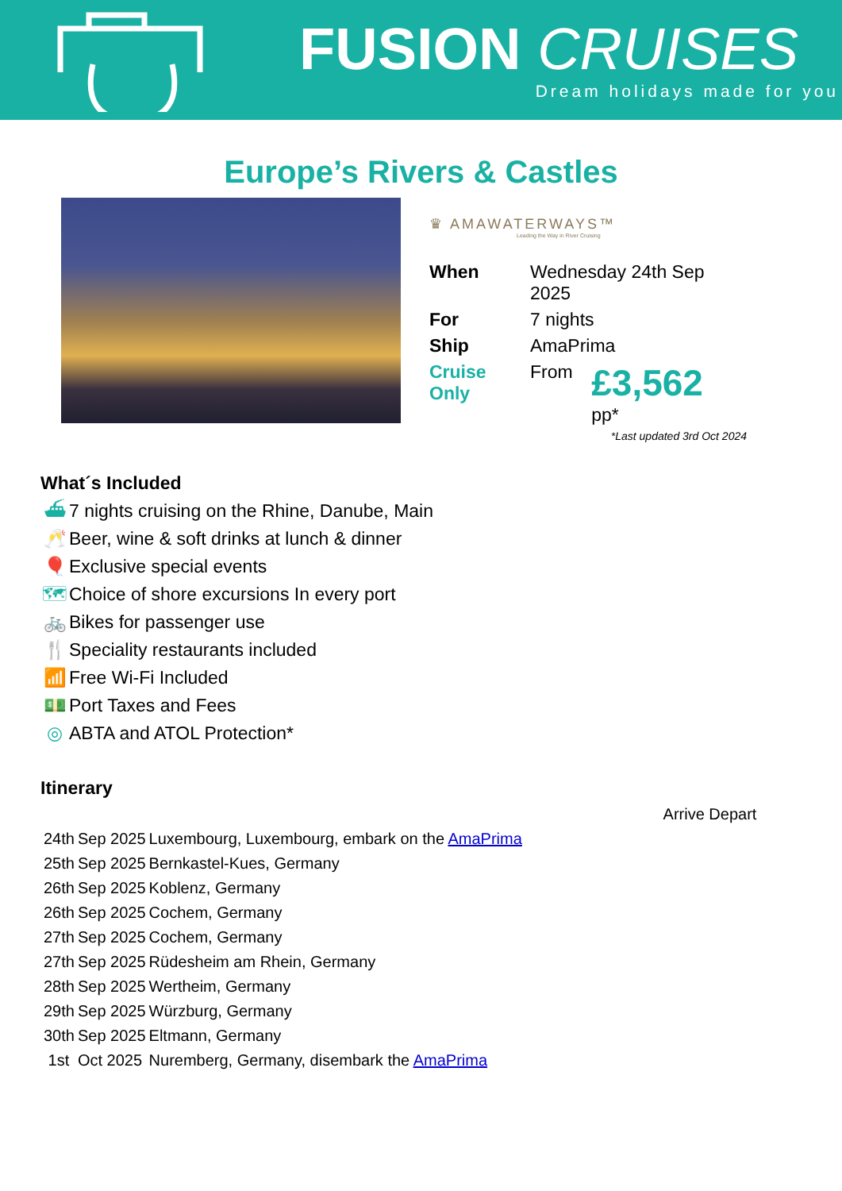FUSION CRUISES
Dream holidays made for you
Europe’s Rivers & Castles
♛ AMAWATERWAYS™
Leading the Way in River Cruising
| When | Wednesday 24th Sep 2025 | |
| For | 7 nights | |
| Ship | AmaPrima | |
| Cruise Only | From | £3,562 pp* |
*Last updated 3rd Oct 2024
What´s Included
⛴ 7 nights cruising on the Rhine, Danube, Main
🥂 Beer, wine & soft drinks at lunch & dinner
🎈 Exclusive special events
🗺 Choice of shore excursions In every port
🚲 Bikes for passenger use
🍴 Speciality restaurants included
📶 Free Wi-Fi Included
💵 Port Taxes and Fees
◎ ABTA and ATOL Protection*
Itinerary
| | | Arrive Depart |
| 24th | Sep 2025 | Luxembourg, Luxembourg, embark on the AmaPrima |
| 25th | Sep 2025 | Bernkastel-Kues, Germany |
| 26th | Sep 2025 | Koblenz, Germany |
| 26th | Sep 2025 | Cochem, Germany |
| 27th | Sep 2025 | Cochem, Germany |
| 27th | Sep 2025 | Rüdesheim am Rhein, Germany |
| 28th | Sep 2025 | Wertheim, Germany |
| 29th | Sep 2025 | Würzburg, Germany |
| 30th | Sep 2025 | Eltmann, Germany |
| 1st | Oct 2025 | Nuremberg, Germany, disembark the AmaPrima |